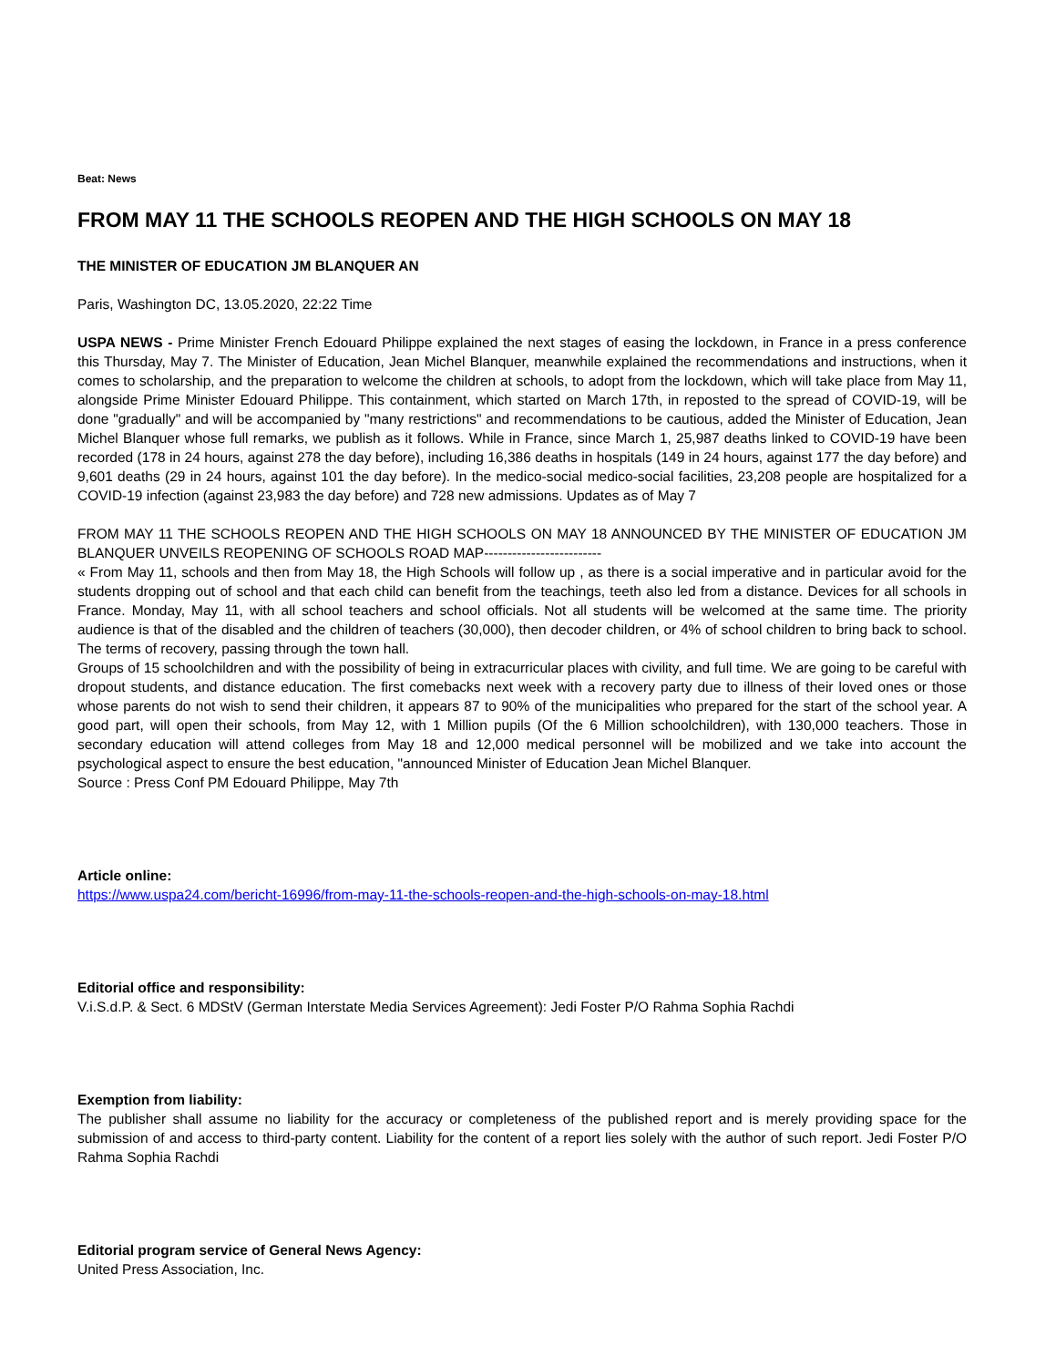Beat: News
FROM MAY 11 THE SCHOOLS REOPEN AND THE HIGH SCHOOLS ON MAY 18
THE MINISTER OF EDUCATION JM BLANQUER AN
Paris, Washington DC, 13.05.2020, 22:22 Time
USPA NEWS - Prime Minister French Edouard Philippe explained the next stages of easing the lockdown, in France in a press conference this Thursday, May 7. The Minister of Education, Jean Michel Blanquer, meanwhile explained the recommendations and instructions, when it comes to scholarship, and the preparation to welcome the children at schools, to adopt from the lockdown, which will take place from May 11, alongside Prime Minister Edouard Philippe. This containment, which started on March 17th, in reposted to the spread of COVID-19, will be done "gradually" and will be accompanied by "many restrictions" and recommendations to be cautious, added the Minister of Education, Jean Michel Blanquer whose full remarks, we publish as it follows. While in France, since March 1, 25,987 deaths linked to COVID-19 have been recorded (178 in 24 hours, against 278 the day before), including 16,386 deaths in hospitals (149 in 24 hours, against 177 the day before) and 9,601 deaths (29 in 24 hours, against 101 the day before). In the medico-social medico-social facilities, 23,208 people are hospitalized for a COVID-19 infection (against 23,983 the day before) and 728 new admissions. Updates as of May 7
FROM MAY 11 THE SCHOOLS REOPEN AND THE HIGH SCHOOLS ON MAY 18 ANNOUNCED BY THE MINISTER OF EDUCATION JM BLANQUER UNVEILS REOPENING OF SCHOOLS ROAD MAP-------------------------
« From May 11, schools and then from May 18, the High Schools will follow up , as there is a social imperative and in particular avoid for the students dropping out of school and that each child can benefit from the teachings, teeth also led from a distance. Devices for all schools in France. Monday, May 11, with all school teachers and school officials. Not all students will be welcomed at the same time. The priority audience is that of the disabled and the children of teachers (30,000), then decoder children, or 4% of school children to bring back to school. The terms of recovery, passing through the town hall.
Groups of 15 schoolchildren and with the possibility of being in extracurricular places with civility, and full time. We are going to be careful with dropout students, and distance education. The first comebacks next week with a recovery party due to illness of their loved ones or those whose parents do not wish to send their children, it appears 87 to 90% of the municipalities who prepared for the start of the school year. A good part, will open their schools, from May 12, with 1 Million pupils (Of the 6 Million schoolchildren), with 130,000 teachers. Those in secondary education will attend colleges from May 18 and 12,000 medical personnel will be mobilized and we take into account the psychological aspect to ensure the best education, "announced Minister of Education Jean Michel Blanquer.
Source : Press Conf PM Edouard Philippe, May 7th
Article online:
https://www.uspa24.com/bericht-16996/from-may-11-the-schools-reopen-and-the-high-schools-on-may-18.html
Editorial office and responsibility:
V.i.S.d.P. & Sect. 6 MDStV (German Interstate Media Services Agreement): Jedi Foster P/O Rahma Sophia Rachdi
Exemption from liability:
The publisher shall assume no liability for the accuracy or completeness of the published report and is merely providing space for the submission of and access to third-party content. Liability for the content of a report lies solely with the author of such report. Jedi Foster P/O Rahma Sophia Rachdi
Editorial program service of General News Agency:
United Press Association, Inc.